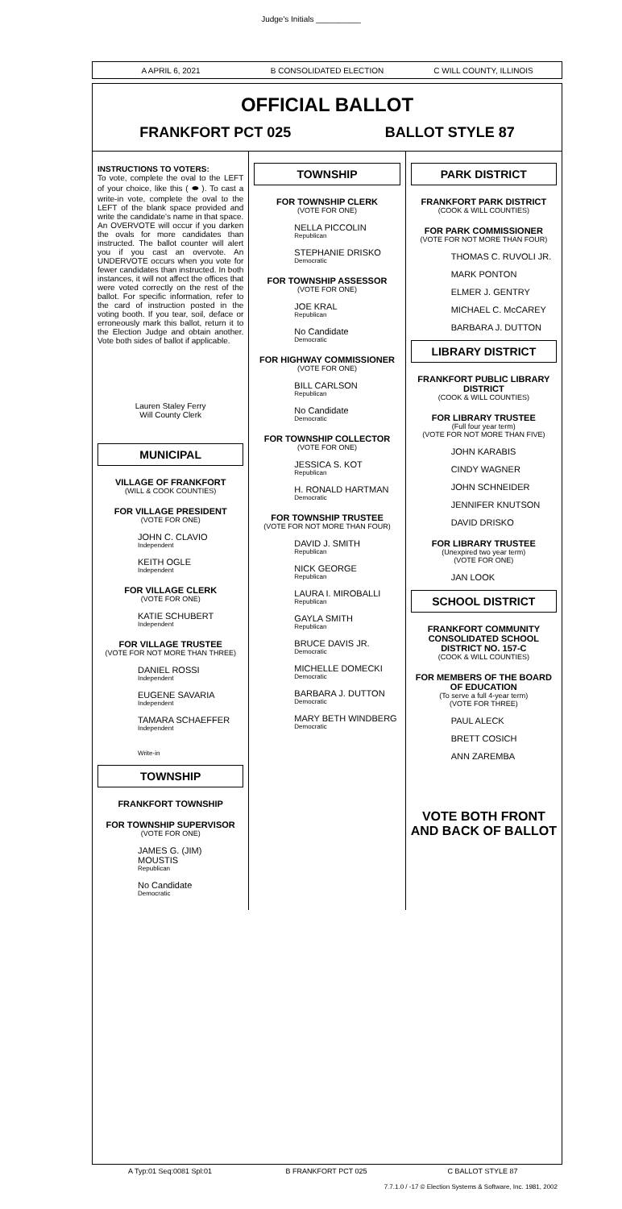Judge's Initials __________
A APRIL 6, 2021 B CONSOLIDATED ELECTION C WILL COUNTY, ILLINOIS
OFFICIAL BALLOT
FRANKFORT PCT 025 BALLOT STYLE 87
INSTRUCTIONS TO VOTERS:
To vote, complete the oval to the LEFT of your choice, like this ( ⬬ ). To cast a write-in vote, complete the oval to the LEFT of the blank space provided and write the candidate's name in that space. An OVERVOTE will occur if you darken the ovals for more candidates than instructed. The ballot counter will alert you if you cast an overvote. An UNDERVOTE occurs when you vote for fewer candidates than instructed. In both instances, it will not affect the offices that were voted correctly on the rest of the ballot. For specific information, refer to the card of instruction posted in the voting booth. If you tear, soil, deface or erroneously mark this ballot, return it to the Election Judge and obtain another. Vote both sides of ballot if applicable.
Lauren Staley Ferry
Will County Clerk
MUNICIPAL
VILLAGE OF FRANKFORT
(WILL & COOK COUNTIES)
FOR VILLAGE PRESIDENT
(VOTE FOR ONE)
JOHN C. CLAVIO
Independent
KEITH OGLE
Independent
FOR VILLAGE CLERK
(VOTE FOR ONE)
KATIE SCHUBERT
Independent
FOR VILLAGE TRUSTEE
(VOTE FOR NOT MORE THAN THREE)
DANIEL ROSSI
Independent
EUGENE SAVARIA
Independent
TAMARA SCHAEFFER
Independent
Write-in
TOWNSHIP
FRANKFORT TOWNSHIP
FOR TOWNSHIP SUPERVISOR
(VOTE FOR ONE)
JAMES G. (JIM) MOUSTIS
Republican
No Candidate
Democratic
TOWNSHIP
FOR TOWNSHIP CLERK
(VOTE FOR ONE)
NELLA PICCOLIN
Republican
STEPHANIE DRISKO
Democratic
FOR TOWNSHIP ASSESSOR
(VOTE FOR ONE)
JOE KRAL
Republican
No Candidate
Democratic
FOR HIGHWAY COMMISSIONER
(VOTE FOR ONE)
BILL CARLSON
Republican
No Candidate
Democratic
FOR TOWNSHIP COLLECTOR
(VOTE FOR ONE)
JESSICA S. KOT
Republican
H. RONALD HARTMAN
Democratic
FOR TOWNSHIP TRUSTEE
(VOTE FOR NOT MORE THAN FOUR)
DAVID J. SMITH
Republican
NICK GEORGE
Republican
LAURA I. MIROBALLI
Republican
GAYLA SMITH
Republican
BRUCE DAVIS JR.
Democratic
MICHELLE DOMECKI
Democratic
BARBARA J. DUTTON
Democratic
MARY BETH WINDBERG
Democratic
PARK DISTRICT
FRANKFORT PARK DISTRICT
(COOK & WILL COUNTIES)
FOR PARK COMMISSIONER
(VOTE FOR NOT MORE THAN FOUR)
THOMAS C. RUVOLI JR.
MARK PONTON
ELMER J. GENTRY
MICHAEL C. McCAREY
BARBARA J. DUTTON
LIBRARY DISTRICT
FRANKFORT PUBLIC LIBRARY DISTRICT
(COOK & WILL COUNTIES)
FOR LIBRARY TRUSTEE
(Full four year term)
(VOTE FOR NOT MORE THAN FIVE)
JOHN KARABIS
CINDY WAGNER
JOHN SCHNEIDER
JENNIFER KNUTSON
DAVID DRISKO
FOR LIBRARY TRUSTEE
(Unexpired two year term)
(VOTE FOR ONE)
JAN LOOK
SCHOOL DISTRICT
FRANKFORT COMMUNITY CONSOLIDATED SCHOOL DISTRICT NO. 157-C
(COOK & WILL COUNTIES)
FOR MEMBERS OF THE BOARD OF EDUCATION
(To serve a full 4-year term)
(VOTE FOR THREE)
PAUL ALECK
BRETT COSICH
ANN ZAREMBA
VOTE BOTH FRONT AND BACK OF BALLOT
A Typ:01 Seq:0081 Spl:01 B FRANKFORT PCT 025 C BALLOT STYLE 87
7.7.1.0 / -17 © Election Systems & Software, Inc. 1981, 2002